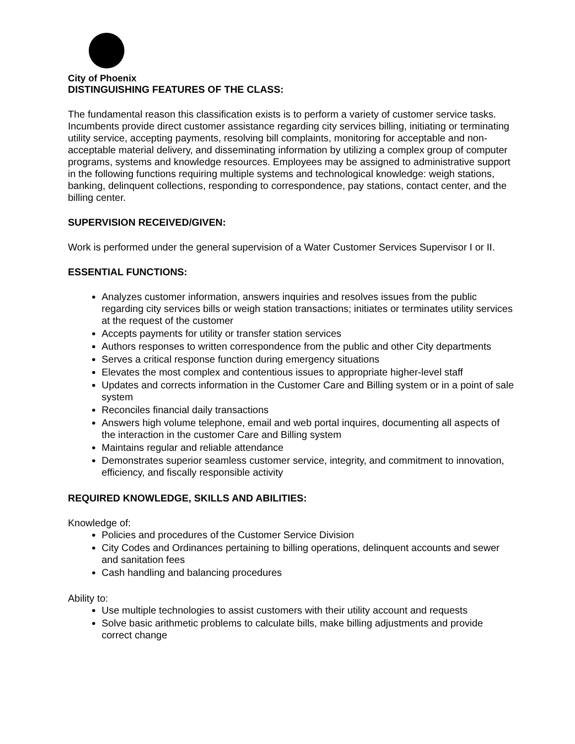City of Phoenix
DISTINGUISHING FEATURES OF THE CLASS:
The fundamental reason this classification exists is to perform a variety of customer service tasks. Incumbents provide direct customer assistance regarding city services billing, initiating or terminating utility service, accepting payments, resolving bill complaints, monitoring for acceptable and non-acceptable material delivery, and disseminating information by utilizing a complex group of computer programs, systems and knowledge resources. Employees may be assigned to administrative support in the following functions requiring multiple systems and technological knowledge: weigh stations, banking, delinquent collections, responding to correspondence, pay stations, contact center, and the billing center.
SUPERVISION RECEIVED/GIVEN:
Work is performed under the general supervision of a Water Customer Services Supervisor I or II.
ESSENTIAL FUNCTIONS:
Analyzes customer information, answers inquiries and resolves issues from the public regarding city services bills or weigh station transactions; initiates or terminates utility services at the request of the customer
Accepts payments for utility or transfer station services
Authors responses to written correspondence from the public and other City departments
Serves a critical response function during emergency situations
Elevates the most complex and contentious issues to appropriate higher-level staff
Updates and corrects information in the Customer Care and Billing system or in a point of sale system
Reconciles financial daily transactions
Answers high volume telephone, email and web portal inquires, documenting all aspects of the interaction in the customer Care and Billing system
Maintains regular and reliable attendance
Demonstrates superior seamless customer service, integrity, and commitment to innovation, efficiency, and fiscally responsible activity
REQUIRED KNOWLEDGE, SKILLS AND ABILITIES:
Knowledge of:
Policies and procedures of the Customer Service Division
City Codes and Ordinances pertaining to billing operations, delinquent accounts and sewer and sanitation fees
Cash handling and balancing procedures
Ability to:
Use multiple technologies to assist customers with their utility account and requests
Solve basic arithmetic problems to calculate bills, make billing adjustments and provide correct change